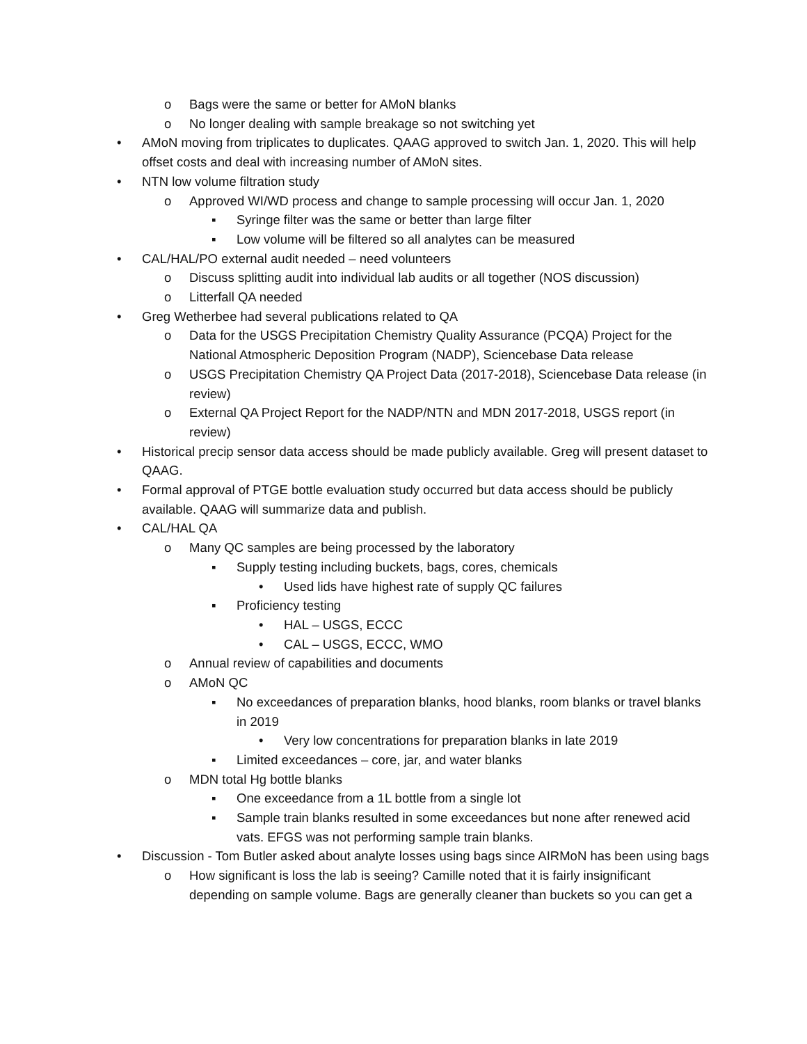o Bags were the same or better for AMoN blanks
o No longer dealing with sample breakage so not switching yet
• AMoN moving from triplicates to duplicates. QAAG approved to switch Jan. 1, 2020. This will help offset costs and deal with increasing number of AMoN sites.
• NTN low volume filtration study
o Approved WI/WD process and change to sample processing will occur Jan. 1, 2020
▪ Syringe filter was the same or better than large filter
▪ Low volume will be filtered so all analytes can be measured
• CAL/HAL/PO external audit needed – need volunteers
o Discuss splitting audit into individual lab audits or all together (NOS discussion)
o Litterfall QA needed
• Greg Wetherbee had several publications related to QA
o Data for the USGS Precipitation Chemistry Quality Assurance (PCQA) Project for the National Atmospheric Deposition Program (NADP), Sciencebase Data release
o USGS Precipitation Chemistry QA Project Data (2017-2018), Sciencebase Data release (in review)
o External QA Project Report for the NADP/NTN and MDN 2017-2018, USGS report (in review)
• Historical precip sensor data access should be made publicly available. Greg will present dataset to QAAG.
• Formal approval of PTGE bottle evaluation study occurred but data access should be publicly available. QAAG will summarize data and publish.
• CAL/HAL QA
o Many QC samples are being processed by the laboratory
▪ Supply testing including buckets, bags, cores, chemicals
• Used lids have highest rate of supply QC failures
▪ Proficiency testing
• HAL – USGS, ECCC
• CAL – USGS, ECCC, WMO
o Annual review of capabilities and documents
o AMoN QC
▪ No exceedances of preparation blanks, hood blanks, room blanks or travel blanks in 2019
• Very low concentrations for preparation blanks in late 2019
▪ Limited exceedances – core, jar, and water blanks
o MDN total Hg bottle blanks
▪ One exceedance from a 1L bottle from a single lot
▪ Sample train blanks resulted in some exceedances but none after renewed acid vats. EFGS was not performing sample train blanks.
• Discussion - Tom Butler asked about analyte losses using bags since AIRMoN has been using bags
o How significant is loss the lab is seeing? Camille noted that it is fairly insignificant depending on sample volume. Bags are generally cleaner than buckets so you can get a